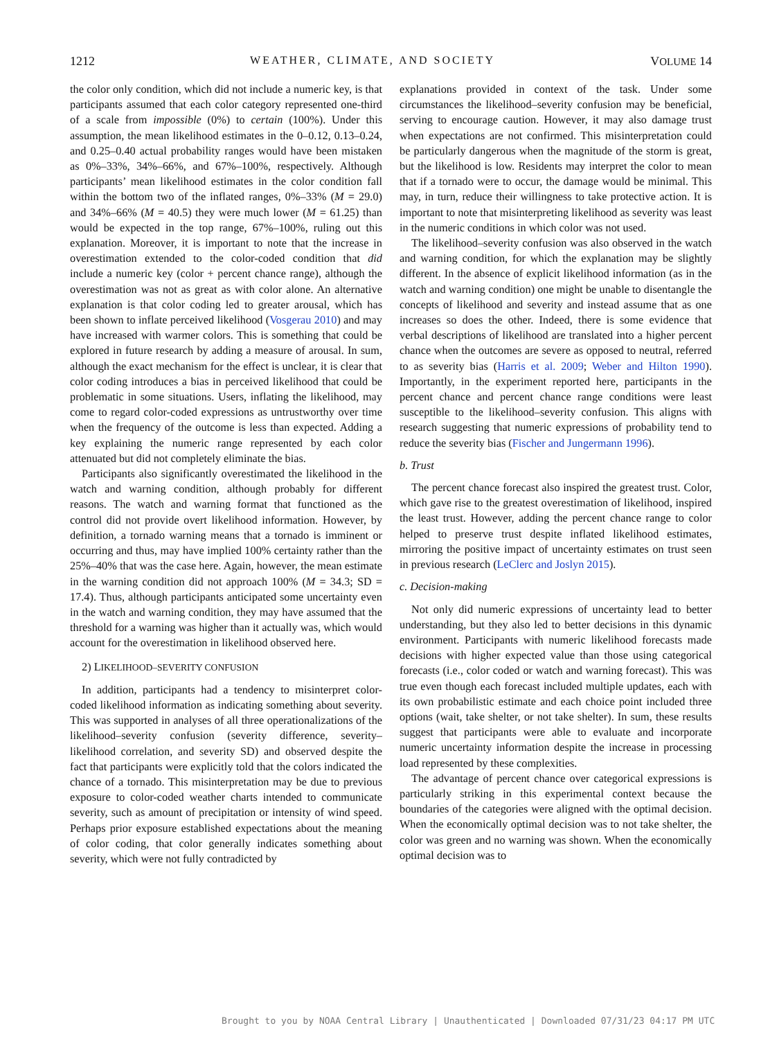1212 WEATHER, CLIMATE, AND SOCIETY VOLUME 14
the color only condition, which did not include a numeric key, is that participants assumed that each color category represented one-third of a scale from impossible (0%) to certain (100%). Under this assumption, the mean likelihood estimates in the 0–0.12, 0.13–0.24, and 0.25–0.40 actual probability ranges would have been mistaken as 0%–33%, 34%–66%, and 67%–100%, respectively. Although participants’ mean likelihood estimates in the color condition fall within the bottom two of the inflated ranges, 0%–33% (M = 29.0) and 34%–66% (M = 40.5) they were much lower (M = 61.25) than would be expected in the top range, 67%–100%, ruling out this explanation. Moreover, it is important to note that the increase in overestimation extended to the color-coded condition that did include a numeric key (color + percent chance range), although the overestimation was not as great as with color alone. An alternative explanation is that color coding led to greater arousal, which has been shown to inflate perceived likelihood (Vosgerau 2010) and may have increased with warmer colors. This is something that could be explored in future research by adding a measure of arousal. In sum, although the exact mechanism for the effect is unclear, it is clear that color coding introduces a bias in perceived likelihood that could be problematic in some situations. Users, inflating the likelihood, may come to regard color-coded expressions as untrustworthy over time when the frequency of the outcome is less than expected. Adding a key explaining the numeric range represented by each color attenuated but did not completely eliminate the bias.
Participants also significantly overestimated the likelihood in the watch and warning condition, although probably for different reasons. The watch and warning format that functioned as the control did not provide overt likelihood information. However, by definition, a tornado warning means that a tornado is imminent or occurring and thus, may have implied 100% certainty rather than the 25%–40% that was the case here. Again, however, the mean estimate in the warning condition did not approach 100% (M = 34.3; SD = 17.4). Thus, although participants anticipated some uncertainty even in the watch and warning condition, they may have assumed that the threshold for a warning was higher than it actually was, which would account for the overestimation in likelihood observed here.
2) LIKELIHOOD–SEVERITY CONFUSION
In addition, participants had a tendency to misinterpret color-coded likelihood information as indicating something about severity. This was supported in analyses of all three operationalizations of the likelihood–severity confusion (severity difference, severity–likelihood correlation, and severity SD) and observed despite the fact that participants were explicitly told that the colors indicated the chance of a tornado. This misinterpretation may be due to previous exposure to color-coded weather charts intended to communicate severity, such as amount of precipitation or intensity of wind speed. Perhaps prior exposure established expectations about the meaning of color coding, that color generally indicates something about severity, which were not fully contradicted by
explanations provided in context of the task. Under some circumstances the likelihood–severity confusion may be beneficial, serving to encourage caution. However, it may also damage trust when expectations are not confirmed. This misinterpretation could be particularly dangerous when the magnitude of the storm is great, but the likelihood is low. Residents may interpret the color to mean that if a tornado were to occur, the damage would be minimal. This may, in turn, reduce their willingness to take protective action. It is important to note that misinterpreting likelihood as severity was least in the numeric conditions in which color was not used.
The likelihood–severity confusion was also observed in the watch and warning condition, for which the explanation may be slightly different. In the absence of explicit likelihood information (as in the watch and warning condition) one might be unable to disentangle the concepts of likelihood and severity and instead assume that as one increases so does the other. Indeed, there is some evidence that verbal descriptions of likelihood are translated into a higher percent chance when the outcomes are severe as opposed to neutral, referred to as severity bias (Harris et al. 2009; Weber and Hilton 1990). Importantly, in the experiment reported here, participants in the percent chance and percent chance range conditions were least susceptible to the likelihood–severity confusion. This aligns with research suggesting that numeric expressions of probability tend to reduce the severity bias (Fischer and Jungermann 1996).
b. Trust
The percent chance forecast also inspired the greatest trust. Color, which gave rise to the greatest overestimation of likelihood, inspired the least trust. However, adding the percent chance range to color helped to preserve trust despite inflated likelihood estimates, mirroring the positive impact of uncertainty estimates on trust seen in previous research (LeClerc and Joslyn 2015).
c. Decision-making
Not only did numeric expressions of uncertainty lead to better understanding, but they also led to better decisions in this dynamic environment. Participants with numeric likelihood forecasts made decisions with higher expected value than those using categorical forecasts (i.e., color coded or watch and warning forecast). This was true even though each forecast included multiple updates, each with its own probabilistic estimate and each choice point included three options (wait, take shelter, or not take shelter). In sum, these results suggest that participants were able to evaluate and incorporate numeric uncertainty information despite the increase in processing load represented by these complexities.
The advantage of percent chance over categorical expressions is particularly striking in this experimental context because the boundaries of the categories were aligned with the optimal decision. When the economically optimal decision was to not take shelter, the color was green and no warning was shown. When the economically optimal decision was to
Brought to you by NOAA Central Library | Unauthenticated | Downloaded 07/31/23 04:17 PM UTC